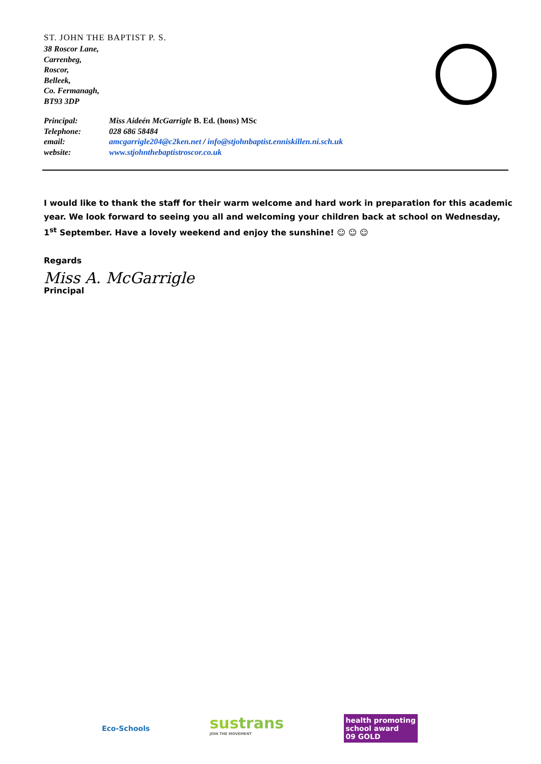ST. JOHN THE BAPTIST P. S.
38 Roscor Lane,
Carrenbeg,
Roscor,
Belleek,
Co. Fermanagh,
BT93 3DP
| Principal: | Miss Aideén McGarrigle B. Ed. (hons) MSc |
| Telephone: | 028 686 58484 |
| email: | amcgarrigle204@c2ken.net / info@stjohnbaptist.enniskillen.ni.sch.uk |
| website: | www.stjohnthebaptistroscor.co.uk |
I would like to thank the staff for their warm welcome and hard work in preparation for this academic year. We look forward to seeing you all and welcoming your children back at school on Wednesday, 1<sup>st</sup> September. Have a lovely weekend and enjoy the sunshine! ☺ ☺ ☺
Regards
Miss A. McGarrigle
Principal
Eco-Schools
sustrans
JOIN THE MOVEMENT
health promoting
school award
09 GOLD